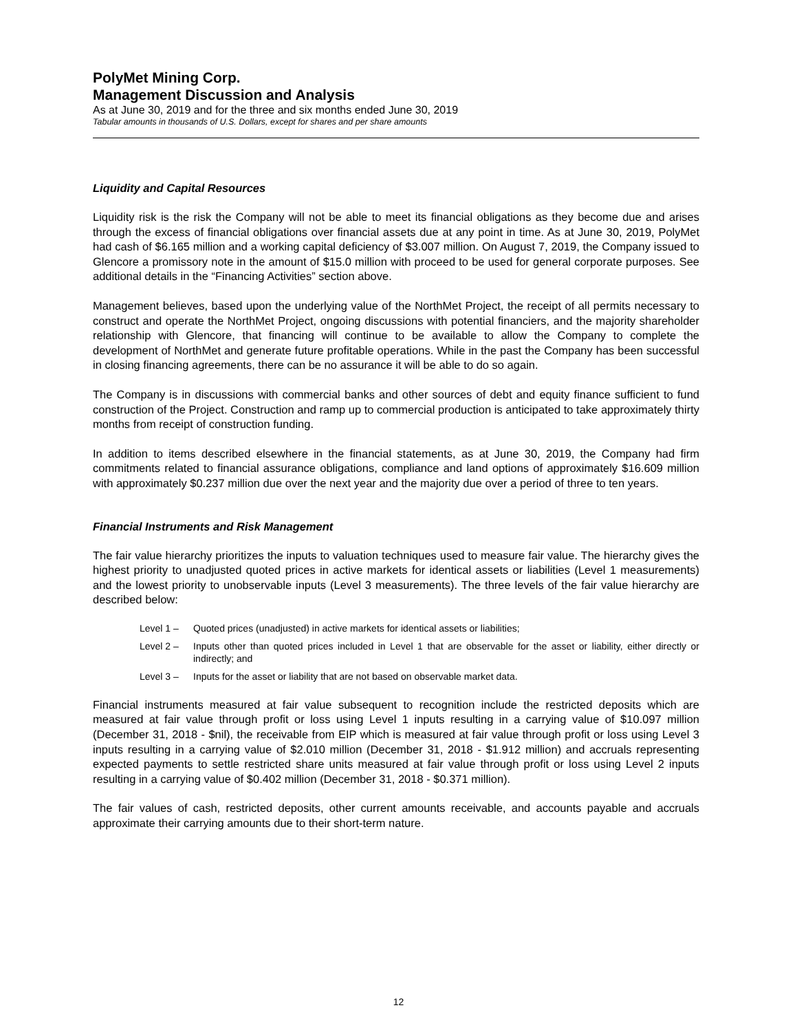PolyMet Mining Corp.
Management Discussion and Analysis
As at June 30, 2019 and for the three and six months ended June 30, 2019
Tabular amounts in thousands of U.S. Dollars, except for shares and per share amounts
Liquidity and Capital Resources
Liquidity risk is the risk the Company will not be able to meet its financial obligations as they become due and arises through the excess of financial obligations over financial assets due at any point in time. As at June 30, 2019, PolyMet had cash of $6.165 million and a working capital deficiency of $3.007 million. On August 7, 2019, the Company issued to Glencore a promissory note in the amount of $15.0 million with proceed to be used for general corporate purposes. See additional details in the “Financing Activities” section above.
Management believes, based upon the underlying value of the NorthMet Project, the receipt of all permits necessary to construct and operate the NorthMet Project, ongoing discussions with potential financiers, and the majority shareholder relationship with Glencore, that financing will continue to be available to allow the Company to complete the development of NorthMet and generate future profitable operations. While in the past the Company has been successful in closing financing agreements, there can be no assurance it will be able to do so again.
The Company is in discussions with commercial banks and other sources of debt and equity finance sufficient to fund construction of the Project. Construction and ramp up to commercial production is anticipated to take approximately thirty months from receipt of construction funding.
In addition to items described elsewhere in the financial statements, as at June 30, 2019, the Company had firm commitments related to financial assurance obligations, compliance and land options of approximately $16.609 million with approximately $0.237 million due over the next year and the majority due over a period of three to ten years.
Financial Instruments and Risk Management
The fair value hierarchy prioritizes the inputs to valuation techniques used to measure fair value. The hierarchy gives the highest priority to unadjusted quoted prices in active markets for identical assets or liabilities (Level 1 measurements) and the lowest priority to unobservable inputs (Level 3 measurements). The three levels of the fair value hierarchy are described below:
Level 1 – Quoted prices (unadjusted) in active markets for identical assets or liabilities;
Level 2 – Inputs other than quoted prices included in Level 1 that are observable for the asset or liability, either directly or indirectly; and
Level 3 – Inputs for the asset or liability that are not based on observable market data.
Financial instruments measured at fair value subsequent to recognition include the restricted deposits which are measured at fair value through profit or loss using Level 1 inputs resulting in a carrying value of $10.097 million (December 31, 2018 - $nil), the receivable from EIP which is measured at fair value through profit or loss using Level 3 inputs resulting in a carrying value of $2.010 million (December 31, 2018 - $1.912 million) and accruals representing expected payments to settle restricted share units measured at fair value through profit or loss using Level 2 inputs resulting in a carrying value of $0.402 million (December 31, 2018 - $0.371 million).
The fair values of cash, restricted deposits, other current amounts receivable, and accounts payable and accruals approximate their carrying amounts due to their short-term nature.
12